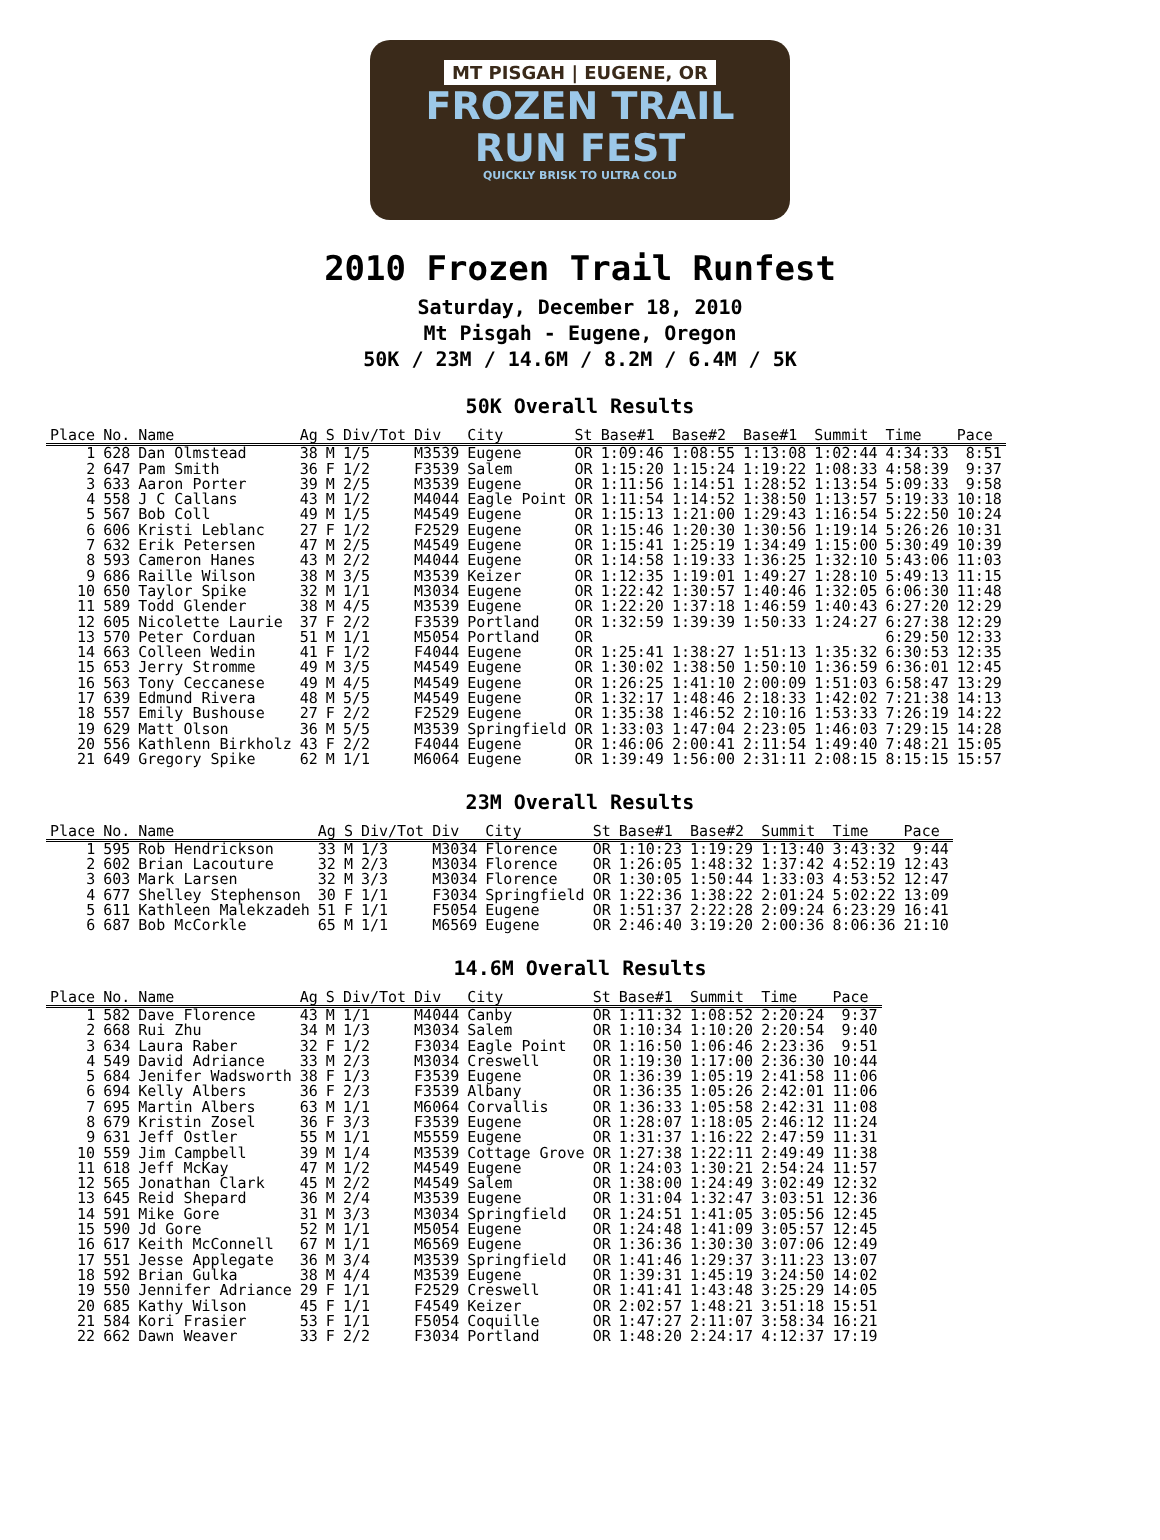MT PISGAH | EUGENE, OR
FROZEN TRAIL
RUN FEST
QUICKLY BRISK TO ULTRA COLD
2010 Frozen Trail Runfest
Saturday, December 18, 2010
Mt Pisgah - Eugene, Oregon
50K / 23M / 14.6M / 8.2M / 6.4M / 5K
50K Overall Results
| Place | No. | Name | Ag | S | Div/Tot | Div | City | St | Base#1 | Base#2 | Base#1 | Summit | Time | Pace |
| --- | --- | --- | --- | --- | --- | --- | --- | --- | --- | --- | --- | --- | --- | --- |
| 1 | 628 | Dan Olmstead | 38 | M | 1/5 | M3539 | Eugene | OR | 1:09:46 | 1:08:55 | 1:13:08 | 1:02:44 | 4:34:33 | 8:51 |
| 2 | 647 | Pam Smith | 36 | F | 1/2 | F3539 | Salem | OR | 1:15:20 | 1:15:24 | 1:19:22 | 1:08:33 | 4:58:39 | 9:37 |
| 3 | 633 | Aaron Porter | 39 | M | 2/5 | M3539 | Eugene | OR | 1:11:56 | 1:14:51 | 1:28:52 | 1:13:54 | 5:09:33 | 9:58 |
| 4 | 558 | J C Callans | 43 | M | 1/2 | M4044 | Eagle Point | OR | 1:11:54 | 1:14:52 | 1:38:50 | 1:13:57 | 5:19:33 | 10:18 |
| 5 | 567 | Bob Coll | 49 | M | 1/5 | M4549 | Eugene | OR | 1:15:13 | 1:21:00 | 1:29:43 | 1:16:54 | 5:22:50 | 10:24 |
| 6 | 606 | Kristi Leblanc | 27 | F | 1/2 | F2529 | Eugene | OR | 1:15:46 | 1:20:30 | 1:30:56 | 1:19:14 | 5:26:26 | 10:31 |
| 7 | 632 | Erik Petersen | 47 | M | 2/5 | M4549 | Eugene | OR | 1:15:41 | 1:25:19 | 1:34:49 | 1:15:00 | 5:30:49 | 10:39 |
| 8 | 593 | Cameron Hanes | 43 | M | 2/2 | M4044 | Eugene | OR | 1:14:58 | 1:19:33 | 1:36:25 | 1:32:10 | 5:43:06 | 11:03 |
| 9 | 686 | Raille Wilson | 38 | M | 3/5 | M3539 | Keizer | OR | 1:12:35 | 1:19:01 | 1:49:27 | 1:28:10 | 5:49:13 | 11:15 |
| 10 | 650 | Taylor Spike | 32 | M | 1/1 | M3034 | Eugene | OR | 1:22:42 | 1:30:57 | 1:40:46 | 1:32:05 | 6:06:30 | 11:48 |
| 11 | 589 | Todd Glender | 38 | M | 4/5 | M3539 | Eugene | OR | 1:22:20 | 1:37:18 | 1:46:59 | 1:40:43 | 6:27:20 | 12:29 |
| 12 | 605 | Nicolette Laurie | 37 | F | 2/2 | F3539 | Portland | OR | 1:32:59 | 1:39:39 | 1:50:33 | 1:24:27 | 6:27:38 | 12:29 |
| 13 | 570 | Peter Corduan | 51 | M | 1/1 | M5054 | Portland | OR | | | | | 6:29:50 | 12:33 |
| 14 | 663 | Colleen Wedin | 41 | F | 1/2 | F4044 | Eugene | OR | 1:25:41 | 1:38:27 | 1:51:13 | 1:35:32 | 6:30:53 | 12:35 |
| 15 | 653 | Jerry Stromme | 49 | M | 3/5 | M4549 | Eugene | OR | 1:30:02 | 1:38:50 | 1:50:10 | 1:36:59 | 6:36:01 | 12:45 |
| 16 | 563 | Tony Ceccanese | 49 | M | 4/5 | M4549 | Eugene | OR | 1:26:25 | 1:41:10 | 2:00:09 | 1:51:03 | 6:58:47 | 13:29 |
| 17 | 639 | Edmund Rivera | 48 | M | 5/5 | M4549 | Eugene | OR | 1:32:17 | 1:48:46 | 2:18:33 | 1:42:02 | 7:21:38 | 14:13 |
| 18 | 557 | Emily Bushouse | 27 | F | 2/2 | F2529 | Eugene | OR | 1:35:38 | 1:46:52 | 2:10:16 | 1:53:33 | 7:26:19 | 14:22 |
| 19 | 629 | Matt Olson | 36 | M | 5/5 | M3539 | Springfield | OR | 1:33:03 | 1:47:04 | 2:23:05 | 1:46:03 | 7:29:15 | 14:28 |
| 20 | 556 | Kathlenn Birkholz | 43 | F | 2/2 | F4044 | Eugene | OR | 1:46:06 | 2:00:41 | 2:11:54 | 1:49:40 | 7:48:21 | 15:05 |
| 21 | 649 | Gregory Spike | 62 | M | 1/1 | M6064 | Eugene | OR | 1:39:49 | 1:56:00 | 2:31:11 | 2:08:15 | 8:15:15 | 15:57 |
23M Overall Results
| Place | No. | Name | Ag | S | Div/Tot | Div | City | St | Base#1 | Base#2 | Summit | Time | Pace |
| --- | --- | --- | --- | --- | --- | --- | --- | --- | --- | --- | --- | --- | --- |
| 1 | 595 | Rob Hendrickson | 33 | M | 1/3 | M3034 | Florence | OR | 1:10:23 | 1:19:29 | 1:13:40 | 3:43:32 | 9:44 |
| 2 | 602 | Brian Lacouture | 32 | M | 2/3 | M3034 | Florence | OR | 1:26:05 | 1:48:32 | 1:37:42 | 4:52:19 | 12:43 |
| 3 | 603 | Mark Larsen | 32 | M | 3/3 | M3034 | Florence | OR | 1:30:05 | 1:50:44 | 1:33:03 | 4:53:52 | 12:47 |
| 4 | 677 | Shelley Stephenson | 30 | F | 1/1 | F3034 | Springfield | OR | 1:22:36 | 1:38:22 | 2:01:24 | 5:02:22 | 13:09 |
| 5 | 611 | Kathleen Malekzadeh | 51 | F | 1/1 | F5054 | Eugene | OR | 1:51:37 | 2:22:28 | 2:09:24 | 6:23:29 | 16:41 |
| 6 | 687 | Bob McCorkle | 65 | M | 1/1 | M6569 | Eugene | OR | 2:46:40 | 3:19:20 | 2:00:36 | 8:06:36 | 21:10 |
14.6M Overall Results
| Place | No. | Name | Ag | S | Div/Tot | Div | City | St | Base#1 | Summit | Time | Pace |
| --- | --- | --- | --- | --- | --- | --- | --- | --- | --- | --- | --- | --- |
| 1 | 582 | Dave Florence | 43 | M | 1/1 | M4044 | Canby | OR | 1:11:32 | 1:08:52 | 2:20:24 | 9:37 |
| 2 | 668 | Rui Zhu | 34 | M | 1/3 | M3034 | Salem | OR | 1:10:34 | 1:10:20 | 2:20:54 | 9:40 |
| 3 | 634 | Laura Raber | 32 | F | 1/2 | F3034 | Eagle Point | OR | 1:16:50 | 1:06:46 | 2:23:36 | 9:51 |
| 4 | 549 | David Adriance | 33 | M | 2/3 | M3034 | Creswell | OR | 1:19:30 | 1:17:00 | 2:36:30 | 10:44 |
| 5 | 684 | Jenifer Wadsworth | 38 | F | 1/3 | F3539 | Eugene | OR | 1:36:39 | 1:05:19 | 2:41:58 | 11:06 |
| 6 | 694 | Kelly Albers | 36 | F | 2/3 | F3539 | Albany | OR | 1:36:35 | 1:05:26 | 2:42:01 | 11:06 |
| 7 | 695 | Martin Albers | 63 | M | 1/1 | M6064 | Corvallis | OR | 1:36:33 | 1:05:58 | 2:42:31 | 11:08 |
| 8 | 679 | Kristin Zosel | 36 | F | 3/3 | F3539 | Eugene | OR | 1:28:07 | 1:18:05 | 2:46:12 | 11:24 |
| 9 | 631 | Jeff Ostler | 55 | M | 1/1 | M5559 | Eugene | OR | 1:31:37 | 1:16:22 | 2:47:59 | 11:31 |
| 10 | 559 | Jim Campbell | 39 | M | 1/4 | M3539 | Cottage Grove | OR | 1:27:38 | 1:22:11 | 2:49:49 | 11:38 |
| 11 | 618 | Jeff McKay | 47 | M | 1/2 | M4549 | Eugene | OR | 1:24:03 | 1:30:21 | 2:54:24 | 11:57 |
| 12 | 565 | Jonathan Clark | 45 | M | 2/2 | M4549 | Salem | OR | 1:38:00 | 1:24:49 | 3:02:49 | 12:32 |
| 13 | 645 | Reid Shepard | 36 | M | 2/4 | M3539 | Eugene | OR | 1:31:04 | 1:32:47 | 3:03:51 | 12:36 |
| 14 | 591 | Mike Gore | 31 | M | 3/3 | M3034 | Springfield | OR | 1:24:51 | 1:41:05 | 3:05:56 | 12:45 |
| 15 | 590 | Jd Gore | 52 | M | 1/1 | M5054 | Eugene | OR | 1:24:48 | 1:41:09 | 3:05:57 | 12:45 |
| 16 | 617 | Keith McConnell | 67 | M | 1/1 | M6569 | Eugene | OR | 1:36:36 | 1:30:30 | 3:07:06 | 12:49 |
| 17 | 551 | Jesse Applegate | 36 | M | 3/4 | M3539 | Springfield | OR | 1:41:46 | 1:29:37 | 3:11:23 | 13:07 |
| 18 | 592 | Brian Gulka | 38 | M | 4/4 | M3539 | Eugene | OR | 1:39:31 | 1:45:19 | 3:24:50 | 14:02 |
| 19 | 550 | Jennifer Adriance | 29 | F | 1/1 | F2529 | Creswell | OR | 1:41:41 | 1:43:48 | 3:25:29 | 14:05 |
| 20 | 685 | Kathy Wilson | 45 | F | 1/1 | F4549 | Keizer | OR | 2:02:57 | 1:48:21 | 3:51:18 | 15:51 |
| 21 | 584 | Kori Frasier | 53 | F | 1/1 | F5054 | Coquille | OR | 1:47:27 | 2:11:07 | 3:58:34 | 16:21 |
| 22 | 662 | Dawn Weaver | 33 | F | 2/2 | F3034 | Portland | OR | 1:48:20 | 2:24:17 | 4:12:37 | 17:19 |